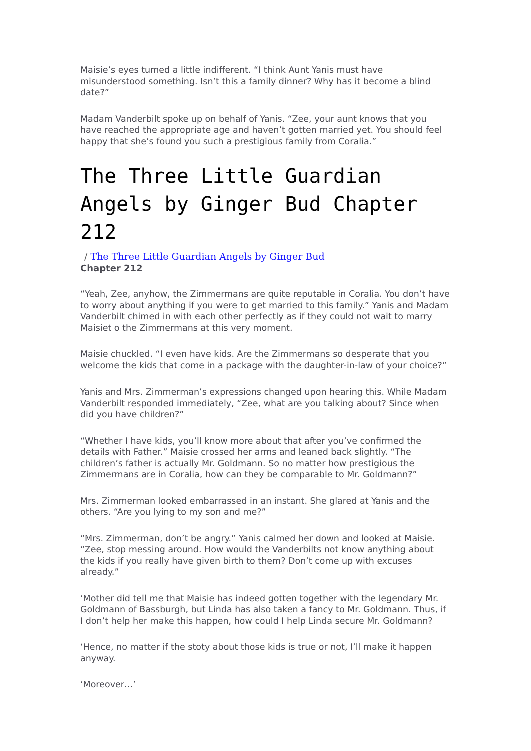Maisie’s eyes tumed a little indifferent. “I think Aunt Yanis must have misunderstood something. Isn’t this a family dinner? Why has it become a blind date?”
Madam Vanderbilt spoke up on behalf of Yanis. “Zee, your aunt knows that you have reached the appropriate age and haven’t gotten married yet. You should feel happy that she’s found you such a prestigious family from Coralia.”
The Three Little Guardian Angels by Ginger Bud Chapter 212
/ The Three Little Guardian Angels by Ginger Bud
Chapter 212
“Yeah, Zee, anyhow, the Zimmermans are quite reputable in Coralia. You don’t have to worry about anything if you were to get married to this family.” Yanis and Madam Vanderbilt chimed in with each other perfectly as if they could not wait to marry Maisiet o the Zimmermans at this very moment.
Maisie chuckled. “I even have kids. Are the Zimmermans so desperate that you welcome the kids that come in a package with the daughter-in-law of your choice?”
Yanis and Mrs. Zimmerman’s expressions changed upon hearing this. While Madam Vanderbilt responded immediately, “Zee, what are you talking about? Since when did you have children?”
“Whether I have kids, you’ll know more about that after you’ve confirmed the details with Father.” Maisie crossed her arms and leaned back slightly. “The children’s father is actually Mr. Goldmann. So no matter how prestigious the Zimmermans are in Coralia, how can they be comparable to Mr. Goldmann?”
Mrs. Zimmerman looked embarrassed in an instant. She glared at Yanis and the others. “Are you lying to my son and me?”
“Mrs. Zimmerman, don’t be angry.” Yanis calmed her down and looked at Maisie. “Zee, stop messing around. How would the Vanderbilts not know anything about the kids if you really have given birth to them? Don’t come up with excuses already.”
‘Mother did tell me that Maisie has indeed gotten together with the legendary Mr. Goldmann of Bassburgh, but Linda has also taken a fancy to Mr. Goldmann. Thus, if I don’t help her make this happen, how could I help Linda secure Mr. Goldmann?
‘Hence, no matter if the stoty about those kids is true or not, I’ll make it happen anyway.
‘Moreover…’